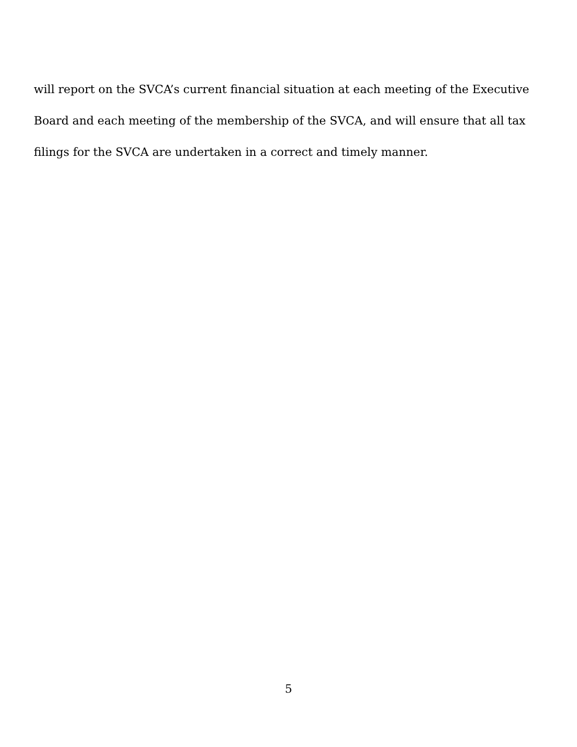will report on the SVCA’s current financial situation at each meeting of the Executive Board and each meeting of the membership of the SVCA, and will ensure that all tax filings for the SVCA are undertaken in a correct and timely manner.
5